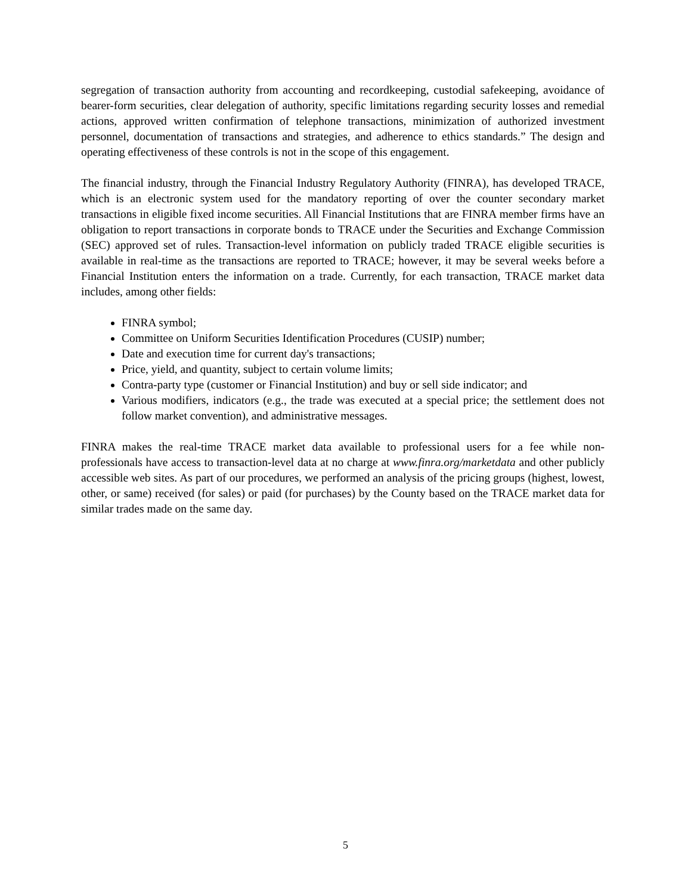segregation of transaction authority from accounting and recordkeeping, custodial safekeeping, avoidance of bearer-form securities, clear delegation of authority, specific limitations regarding security losses and remedial actions, approved written confirmation of telephone transactions, minimization of authorized investment personnel, documentation of transactions and strategies, and adherence to ethics standards.” The design and operating effectiveness of these controls is not in the scope of this engagement.
The financial industry, through the Financial Industry Regulatory Authority (FINRA), has developed TRACE, which is an electronic system used for the mandatory reporting of over the counter secondary market transactions in eligible fixed income securities. All Financial Institutions that are FINRA member firms have an obligation to report transactions in corporate bonds to TRACE under the Securities and Exchange Commission (SEC) approved set of rules. Transaction-level information on publicly traded TRACE eligible securities is available in real-time as the transactions are reported to TRACE; however, it may be several weeks before a Financial Institution enters the information on a trade. Currently, for each transaction, TRACE market data includes, among other fields:
FINRA symbol;
Committee on Uniform Securities Identification Procedures (CUSIP) number;
Date and execution time for current day's transactions;
Price, yield, and quantity, subject to certain volume limits;
Contra-party type (customer or Financial Institution) and buy or sell side indicator; and
Various modifiers, indicators (e.g., the trade was executed at a special price; the settlement does not follow market convention), and administrative messages.
FINRA makes the real-time TRACE market data available to professional users for a fee while non-professionals have access to transaction-level data at no charge at www.finra.org/marketdata and other publicly accessible web sites. As part of our procedures, we performed an analysis of the pricing groups (highest, lowest, other, or same) received (for sales) or paid (for purchases) by the County based on the TRACE market data for similar trades made on the same day.
5